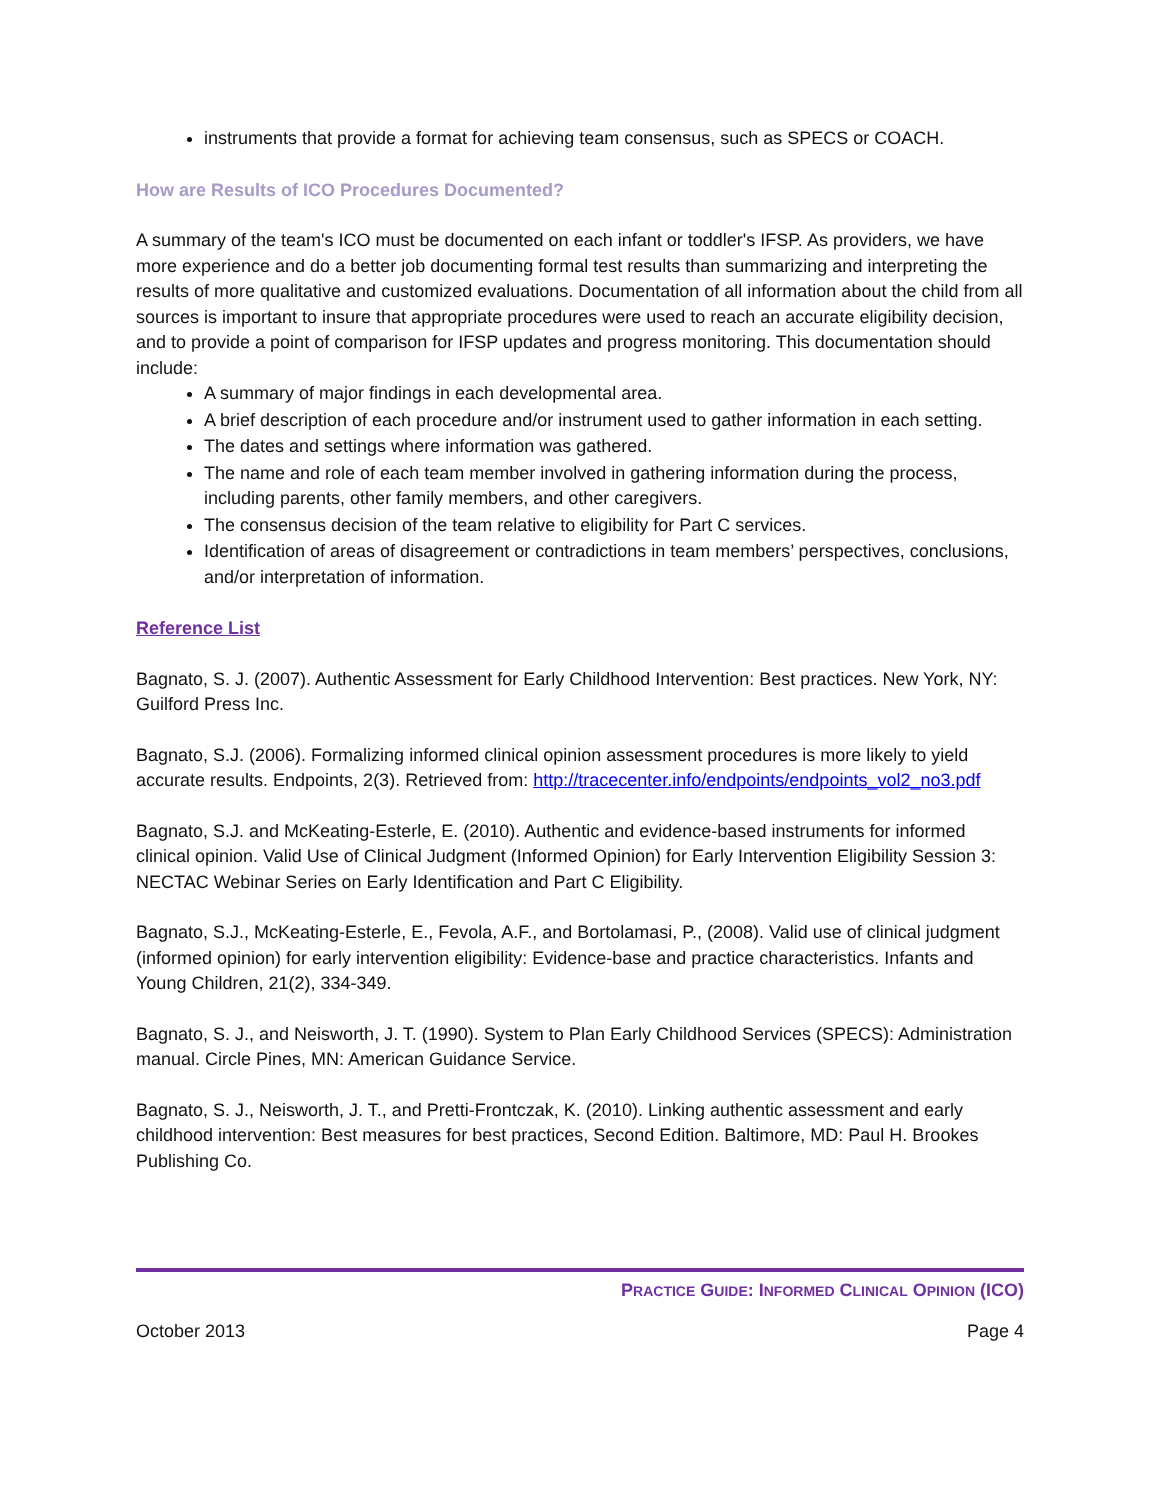instruments that provide a format for achieving team consensus, such as SPECS or COACH.
How are Results of ICO Procedures Documented?
A summary of the team's ICO must be documented on each infant or toddler's IFSP. As providers, we have more experience and do a better job documenting formal test results than summarizing and interpreting the results of more qualitative and customized evaluations. Documentation of all information about the child from all sources is important to insure that appropriate procedures were used to reach an accurate eligibility decision, and to provide a point of comparison for IFSP updates and progress monitoring. This documentation should include:
A summary of major findings in each developmental area.
A brief description of each procedure and/or instrument used to gather information in each setting.
The dates and settings where information was gathered.
The name and role of each team member involved in gathering information during the process, including parents, other family members, and other caregivers.
The consensus decision of the team relative to eligibility for Part C services.
Identification of areas of disagreement or contradictions in team members’ perspectives, conclusions, and/or interpretation of information.
Reference List
Bagnato, S. J. (2007). Authentic Assessment for Early Childhood Intervention: Best practices. New York, NY: Guilford Press Inc.
Bagnato, S.J. (2006). Formalizing informed clinical opinion assessment procedures is more likely to yield accurate results. Endpoints, 2(3). Retrieved from: http://tracecenter.info/endpoints/endpoints_vol2_no3.pdf
Bagnato, S.J. and McKeating-Esterle, E. (2010). Authentic and evidence-based instruments for informed clinical opinion. Valid Use of Clinical Judgment (Informed Opinion) for Early Intervention Eligibility Session 3: NECTAC Webinar Series on Early Identification and Part C Eligibility.
Bagnato, S.J., McKeating-Esterle, E., Fevola, A.F., and Bortolamasi, P., (2008). Valid use of clinical judgment (informed opinion) for early intervention eligibility: Evidence-base and practice characteristics. Infants and Young Children, 21(2), 334-349.
Bagnato, S. J., and Neisworth, J. T. (1990). System to Plan Early Childhood Services (SPECS): Administration manual. Circle Pines, MN: American Guidance Service.
Bagnato, S. J., Neisworth, J. T., and Pretti-Frontczak, K. (2010). Linking authentic assessment and early childhood intervention: Best measures for best practices, Second Edition. Baltimore, MD: Paul H. Brookes Publishing Co.
PRACTICE GUIDE: INFORMED CLINICAL OPINION (ICO)
October 2013 Page 4